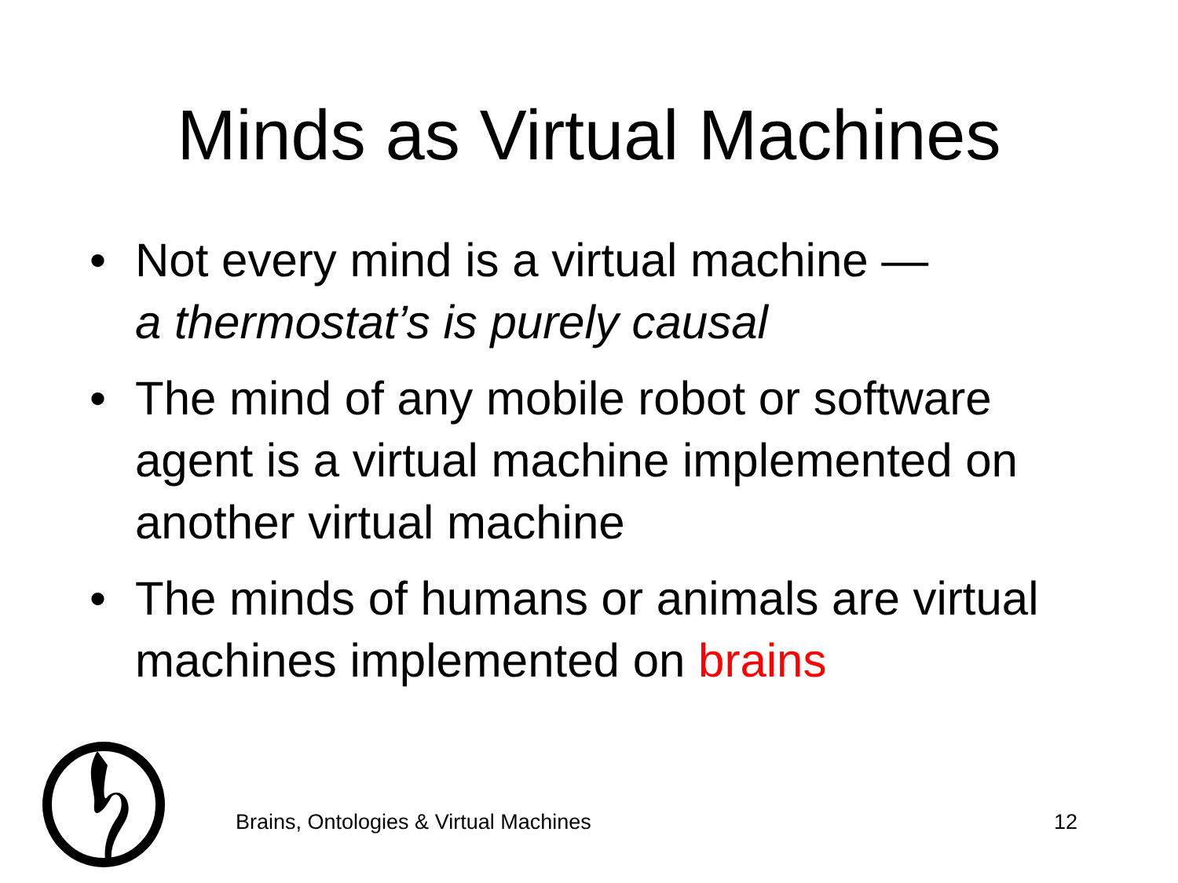Minds as Virtual Machines
• Not every mind is a virtual machine —
a thermostat’s is purely causal
• The mind of any mobile robot or software agent is a virtual machine implemented on another virtual machine
• The minds of humans or animals are virtual machines implemented on brains
Brains, Ontologies & Virtual Machines 12